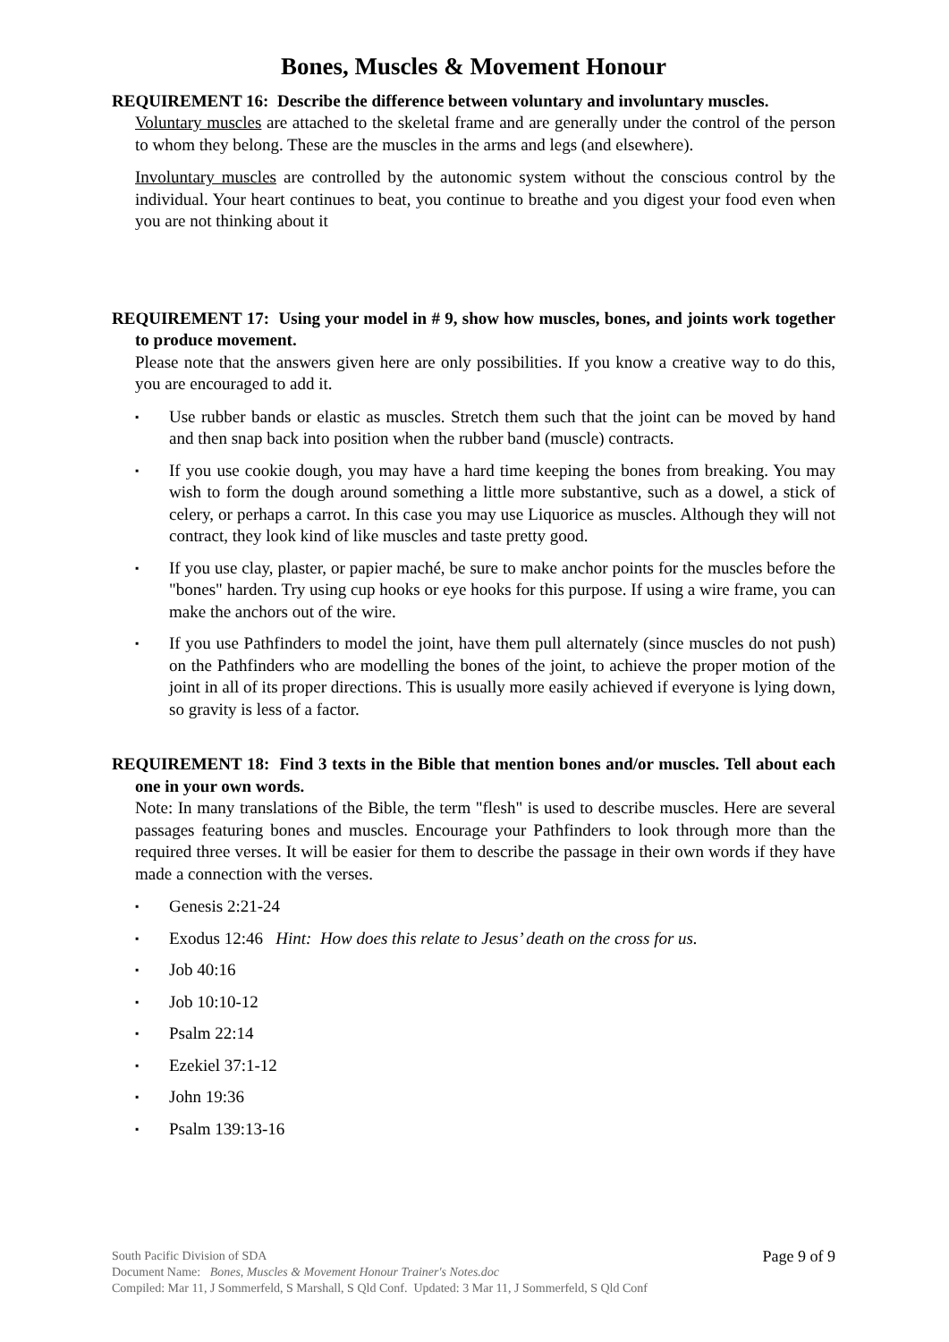Bones, Muscles & Movement Honour
REQUIREMENT 16: Describe the difference between voluntary and involuntary muscles.
Voluntary muscles are attached to the skeletal frame and are generally under the control of the person to whom they belong. These are the muscles in the arms and legs (and elsewhere).
Involuntary muscles are controlled by the autonomic system without the conscious control by the individual. Your heart continues to beat, you continue to breathe and you digest your food even when you are not thinking about it
REQUIREMENT 17: Using your model in # 9, show how muscles, bones, and joints work together to produce movement.
Please note that the answers given here are only possibilities. If you know a creative way to do this, you are encouraged to add it.
▪ Use rubber bands or elastic as muscles. Stretch them such that the joint can be moved by hand and then snap back into position when the rubber band (muscle) contracts.
▪ If you use cookie dough, you may have a hard time keeping the bones from breaking. You may wish to form the dough around something a little more substantive, such as a dowel, a stick of celery, or perhaps a carrot. In this case you may use Liquorice as muscles. Although they will not contract, they look kind of like muscles and taste pretty good.
▪ If you use clay, plaster, or papier maché, be sure to make anchor points for the muscles before the "bones" harden. Try using cup hooks or eye hooks for this purpose. If using a wire frame, you can make the anchors out of the wire.
▪ If you use Pathfinders to model the joint, have them pull alternately (since muscles do not push) on the Pathfinders who are modelling the bones of the joint, to achieve the proper motion of the joint in all of its proper directions. This is usually more easily achieved if everyone is lying down, so gravity is less of a factor.
REQUIREMENT 18: Find 3 texts in the Bible that mention bones and/or muscles. Tell about each one in your own words.
Note: In many translations of the Bible, the term "flesh" is used to describe muscles. Here are several passages featuring bones and muscles. Encourage your Pathfinders to look through more than the required three verses. It will be easier for them to describe the passage in their own words if they have made a connection with the verses.
▪ Genesis 2:21-24
▪ Exodus 12:46 Hint: How does this relate to Jesus’ death on the cross for us.
▪ Job 40:16
▪ Job 10:10-12
▪ Psalm 22:14
▪ Ezekiel 37:1-12
▪ John 19:36
▪ Psalm 139:13-16
Page 9 of 9 South Pacific Division of SDA
Document Name: Bones, Muscles & Movement Honour Trainer's Notes.doc
Compiled: Mar 11, J Sommerfeld, S Marshall, S Qld Conf. Updated: 3 Mar 11, J Sommerfeld, S Qld Conf